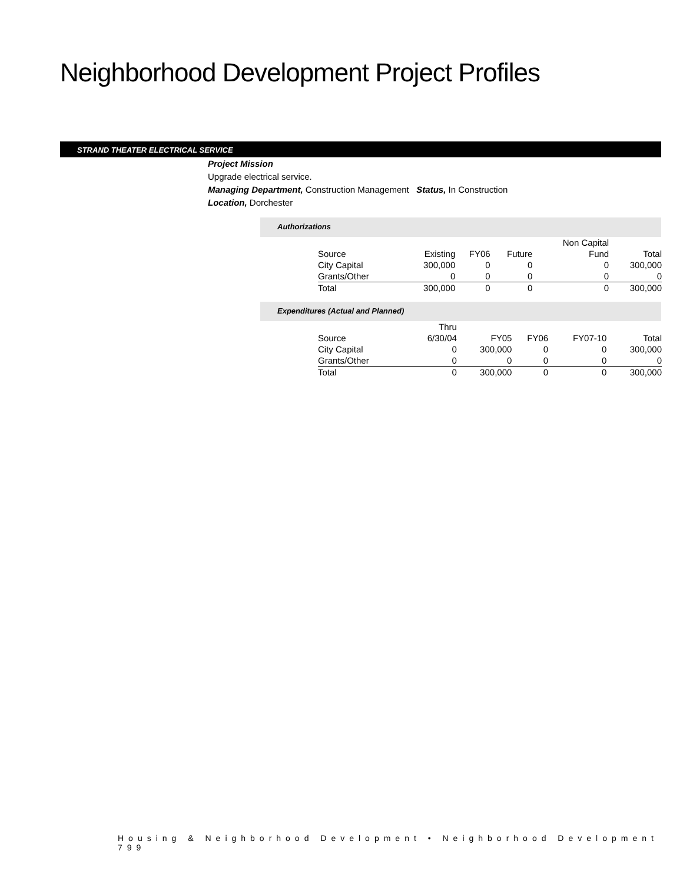Neighborhood Development Project Profiles
STRAND THEATER ELECTRICAL SERVICE
Project Mission
Upgrade electrical service.
Managing Department, Construction Management Status, In Construction
Location, Dorchester
Authorizations
| | | | | Non Capital | |
| Source | Existing | FY06 | Future | Fund | Total |
| City Capital | 300,000 | 0 | 0 | 0 | 300,000 |
| Grants/Other | 0 | 0 | 0 | 0 | 0 |
| Total | 300,000 | 0 | 0 | 0 | 300,000 |
Expenditures (Actual and Planned)
| | Thru | | | | |
| Source | 6/30/04 | FY05 | FY06 | FY07-10 | Total |
| City Capital | 0 | 300,000 | 0 | 0 | 300,000 |
| Grants/Other | 0 | 0 | 0 | 0 | 0 |
| Total | 0 | 300,000 | 0 | 0 | 300,000 |
Housing & Neighborhood Development • Neighborhood Development 799